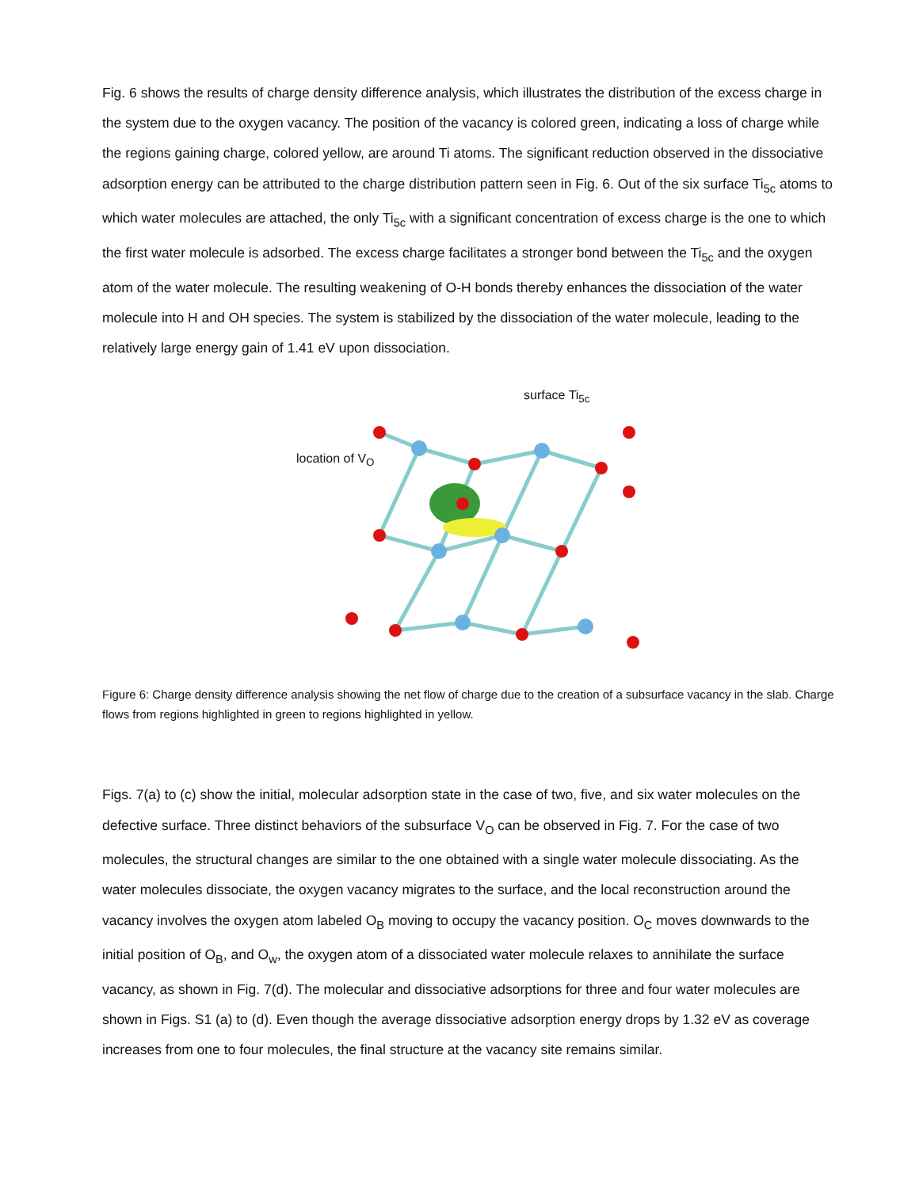Fig. 6 shows the results of charge density difference analysis, which illustrates the distribution of the excess charge in the system due to the oxygen vacancy. The position of the vacancy is colored green, indicating a loss of charge while the regions gaining charge, colored yellow, are around Ti atoms. The significant reduction observed in the dissociative adsorption energy can be attributed to the charge distribution pattern seen in Fig. 6. Out of the six surface Ti<sub>5c</sub> atoms to which water molecules are attached, the only Ti<sub>5c</sub> with a significant concentration of excess charge is the one to which the first water molecule is adsorbed. The excess charge facilitates a stronger bond between the Ti<sub>5c</sub> and the oxygen atom of the water molecule. The resulting weakening of O-H bonds thereby enhances the dissociation of the water molecule into H and OH species. The system is stabilized by the dissociation of the water molecule, leading to the relatively large energy gain of 1.41 eV upon dissociation.
surface Ti<sub>5c</sub>
location of V<sub>O</sub>
Figure 6: Charge density difference analysis showing the net flow of charge due to the creation of a subsurface vacancy in the slab. Charge flows from regions highlighted in green to regions highlighted in yellow.
Figs. 7(a) to (c) show the initial, molecular adsorption state in the case of two, five, and six water molecules on the defective surface. Three distinct behaviors of the subsurface V<sub>O</sub> can be observed in Fig. 7. For the case of two molecules, the structural changes are similar to the one obtained with a single water molecule dissociating. As the water molecules dissociate, the oxygen vacancy migrates to the surface, and the local reconstruction around the vacancy involves the oxygen atom labeled O<sub>B</sub> moving to occupy the vacancy position. O<sub>C</sub> moves downwards to the initial position of O<sub>B</sub>, and O<sub>w</sub>, the oxygen atom of a dissociated water molecule relaxes to annihilate the surface vacancy, as shown in Fig. 7(d). The molecular and dissociative adsorptions for three and four water molecules are shown in Figs. S1 (a) to (d). Even though the average dissociative adsorption energy drops by 1.32 eV as coverage increases from one to four molecules, the final structure at the vacancy site remains similar.